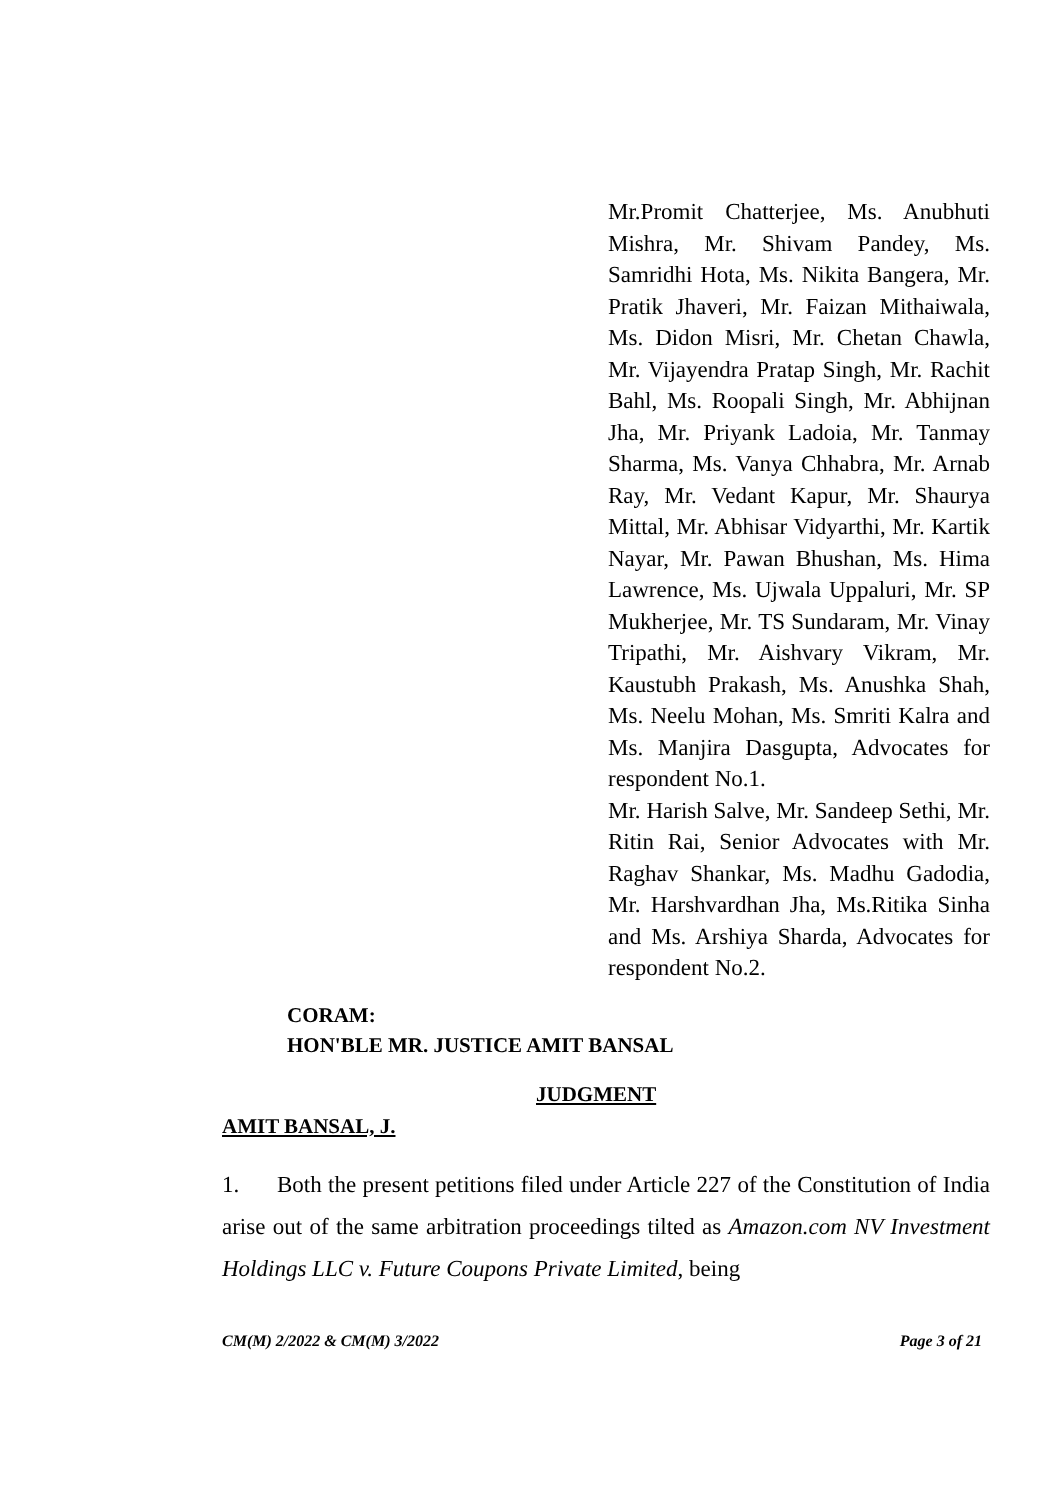Mr.Promit Chatterjee, Ms. Anubhuti Mishra, Mr. Shivam Pandey, Ms. Samridhi Hota, Ms. Nikita Bangera, Mr. Pratik Jhaveri, Mr. Faizan Mithaiwala, Ms. Didon Misri, Mr. Chetan Chawla, Mr. Vijayendra Pratap Singh, Mr. Rachit Bahl, Ms. Roopali Singh, Mr. Abhijnan Jha, Mr. Priyank Ladoia, Mr. Tanmay Sharma, Ms. Vanya Chhabra, Mr. Arnab Ray, Mr. Vedant Kapur, Mr. Shaurya Mittal, Mr. Abhisar Vidyarthi, Mr. Kartik Nayar, Mr. Pawan Bhushan, Ms. Hima Lawrence, Ms. Ujwala Uppaluri, Mr. SP Mukherjee, Mr. TS Sundaram, Mr. Vinay Tripathi, Mr. Aishvary Vikram, Mr. Kaustubh Prakash, Ms. Anushka Shah, Ms. Neelu Mohan, Ms. Smriti Kalra and Ms. Manjira Dasgupta, Advocates for respondent No.1.
Mr. Harish Salve, Mr. Sandeep Sethi, Mr. Ritin Rai, Senior Advocates with Mr. Raghav Shankar, Ms. Madhu Gadodia, Mr. Harshvardhan Jha, Ms.Ritika Sinha and Ms. Arshiya Sharda, Advocates for respondent No.2.
CORAM:
HON'BLE MR. JUSTICE AMIT BANSAL
JUDGMENT
AMIT BANSAL, J.
1. Both the present petitions filed under Article 227 of the Constitution of India arise out of the same arbitration proceedings tilted as Amazon.com NV Investment Holdings LLC v. Future Coupons Private Limited, being
CM(M) 2/2022 & CM(M) 3/2022 Page 3 of 21